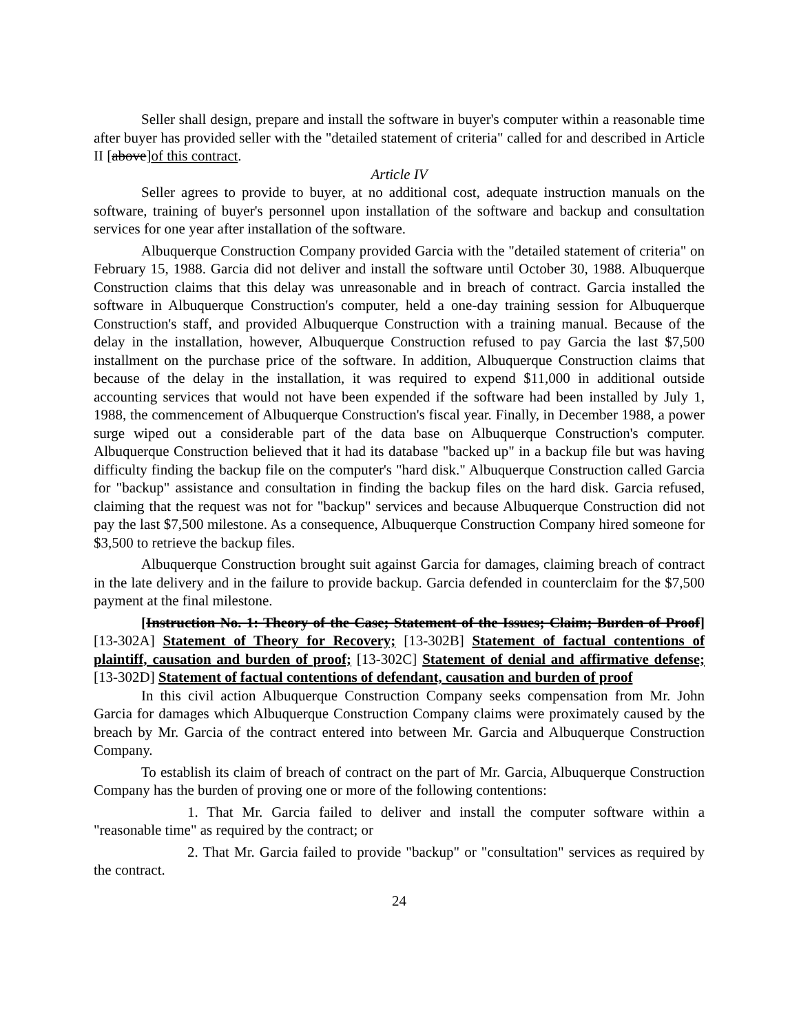Seller shall design, prepare and install the software in buyer's computer within a reasonable time after buyer has provided seller with the "detailed statement of criteria" called for and described in Article II [above]of this contract.
Article IV
Seller agrees to provide to buyer, at no additional cost, adequate instruction manuals on the software, training of buyer's personnel upon installation of the software and backup and consultation services for one year after installation of the software.
Albuquerque Construction Company provided Garcia with the "detailed statement of criteria" on February 15, 1988. Garcia did not deliver and install the software until October 30, 1988. Albuquerque Construction claims that this delay was unreasonable and in breach of contract. Garcia installed the software in Albuquerque Construction's computer, held a one-day training session for Albuquerque Construction's staff, and provided Albuquerque Construction with a training manual. Because of the delay in the installation, however, Albuquerque Construction refused to pay Garcia the last $7,500 installment on the purchase price of the software. In addition, Albuquerque Construction claims that because of the delay in the installation, it was required to expend $11,000 in additional outside accounting services that would not have been expended if the software had been installed by July 1, 1988, the commencement of Albuquerque Construction's fiscal year. Finally, in December 1988, a power surge wiped out a considerable part of the data base on Albuquerque Construction's computer. Albuquerque Construction believed that it had its database "backed up" in a backup file but was having difficulty finding the backup file on the computer's "hard disk." Albuquerque Construction called Garcia for "backup" assistance and consultation in finding the backup files on the hard disk. Garcia refused, claiming that the request was not for "backup" services and because Albuquerque Construction did not pay the last $7,500 milestone. As a consequence, Albuquerque Construction Company hired someone for $3,500 to retrieve the backup files.
Albuquerque Construction brought suit against Garcia for damages, claiming breach of contract in the late delivery and in the failure to provide backup. Garcia defended in counterclaim for the $7,500 payment at the final milestone.
[Instruction No. 1: Theory of the Case; Statement of the Issues; Claim; Burden of Proof] [13-302A] Statement of Theory for Recovery; [13-302B] Statement of factual contentions of plaintiff, causation and burden of proof; [13-302C] Statement of denial and affirmative defense; [13-302D] Statement of factual contentions of defendant, causation and burden of proof
In this civil action Albuquerque Construction Company seeks compensation from Mr. John Garcia for damages which Albuquerque Construction Company claims were proximately caused by the breach by Mr. Garcia of the contract entered into between Mr. Garcia and Albuquerque Construction Company.
To establish its claim of breach of contract on the part of Mr. Garcia, Albuquerque Construction Company has the burden of proving one or more of the following contentions:
1. That Mr. Garcia failed to deliver and install the computer software within a "reasonable time" as required by the contract; or
2. That Mr. Garcia failed to provide "backup" or "consultation" services as required by the contract.
24